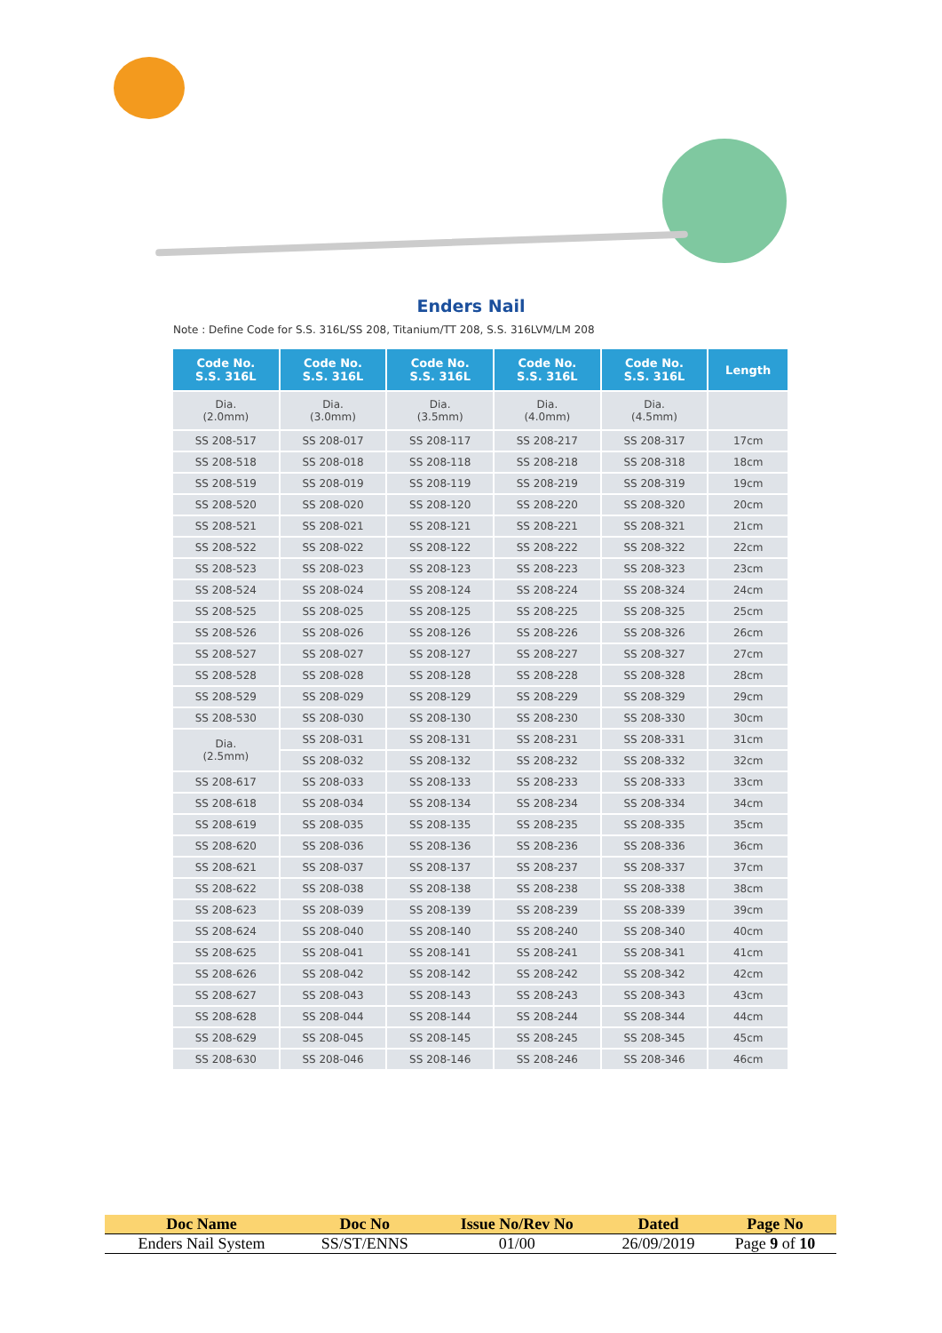Enders Nail
Note : Define Code for S.S. 316L/SS 208, Titanium/TT 208, S.S. 316LVM/LM 208
| Code No. S.S. 316L | Code No. S.S. 316L | Code No. S.S. 316L | Code No. S.S. 316L | Code No. S.S. 316L | Length |
| --- | --- | --- | --- | --- | --- |
| Dia. (2.0mm) | Dia. (3.0mm) | Dia. (3.5mm) | Dia. (4.0mm) | Dia. (4.5mm) | |
| SS 208-517 | SS 208-017 | SS 208-117 | SS 208-217 | SS 208-317 | 17cm |
| SS 208-518 | SS 208-018 | SS 208-118 | SS 208-218 | SS 208-318 | 18cm |
| SS 208-519 | SS 208-019 | SS 208-119 | SS 208-219 | SS 208-319 | 19cm |
| SS 208-520 | SS 208-020 | SS 208-120 | SS 208-220 | SS 208-320 | 20cm |
| SS 208-521 | SS 208-021 | SS 208-121 | SS 208-221 | SS 208-321 | 21cm |
| SS 208-522 | SS 208-022 | SS 208-122 | SS 208-222 | SS 208-322 | 22cm |
| SS 208-523 | SS 208-023 | SS 208-123 | SS 208-223 | SS 208-323 | 23cm |
| SS 208-524 | SS 208-024 | SS 208-124 | SS 208-224 | SS 208-324 | 24cm |
| SS 208-525 | SS 208-025 | SS 208-125 | SS 208-225 | SS 208-325 | 25cm |
| SS 208-526 | SS 208-026 | SS 208-126 | SS 208-226 | SS 208-326 | 26cm |
| SS 208-527 | SS 208-027 | SS 208-127 | SS 208-227 | SS 208-327 | 27cm |
| SS 208-528 | SS 208-028 | SS 208-128 | SS 208-228 | SS 208-328 | 28cm |
| SS 208-529 | SS 208-029 | SS 208-129 | SS 208-229 | SS 208-329 | 29cm |
| SS 208-530 | SS 208-030 | SS 208-130 | SS 208-230 | SS 208-330 | 30cm |
| Dia. (2.5mm) | SS 208-031 | SS 208-131 | SS 208-231 | SS 208-331 | 31cm |
| | SS 208-032 | SS 208-132 | SS 208-232 | SS 208-332 | 32cm |
| SS 208-617 | SS 208-033 | SS 208-133 | SS 208-233 | SS 208-333 | 33cm |
| SS 208-618 | SS 208-034 | SS 208-134 | SS 208-234 | SS 208-334 | 34cm |
| SS 208-619 | SS 208-035 | SS 208-135 | SS 208-235 | SS 208-335 | 35cm |
| SS 208-620 | SS 208-036 | SS 208-136 | SS 208-236 | SS 208-336 | 36cm |
| SS 208-621 | SS 208-037 | SS 208-137 | SS 208-237 | SS 208-337 | 37cm |
| SS 208-622 | SS 208-038 | SS 208-138 | SS 208-238 | SS 208-338 | 38cm |
| SS 208-623 | SS 208-039 | SS 208-139 | SS 208-239 | SS 208-339 | 39cm |
| SS 208-624 | SS 208-040 | SS 208-140 | SS 208-240 | SS 208-340 | 40cm |
| SS 208-625 | SS 208-041 | SS 208-141 | SS 208-241 | SS 208-341 | 41cm |
| SS 208-626 | SS 208-042 | SS 208-142 | SS 208-242 | SS 208-342 | 42cm |
| SS 208-627 | SS 208-043 | SS 208-143 | SS 208-243 | SS 208-343 | 43cm |
| SS 208-628 | SS 208-044 | SS 208-144 | SS 208-244 | SS 208-344 | 44cm |
| SS 208-629 | SS 208-045 | SS 208-145 | SS 208-245 | SS 208-345 | 45cm |
| SS 208-630 | SS 208-046 | SS 208-146 | SS 208-246 | SS 208-346 | 46cm |
| Doc Name | Doc No | Issue No/Rev No | Dated | Page No |
| --- | --- | --- | --- | --- |
| Enders Nail System | SS/ST/ENNS | 01/00 | 26/09/2019 | Page 9 of 10 |